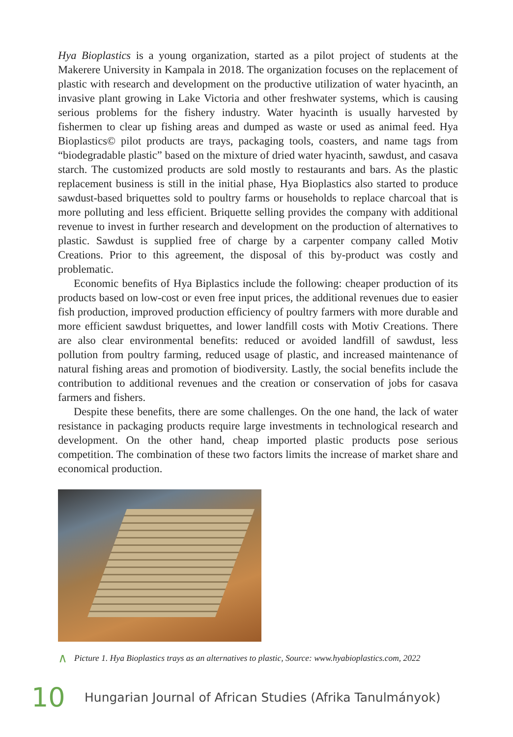Hya Bioplastics is a young organization, started as a pilot project of students at the Makerere University in Kampala in 2018. The organization focuses on the replace­ment of plastic with research and development on the productive utilization of water hyacinth, an invasive plant growing in Lake Victoria and other freshwater systems, which is causing serious problems for the fishery industry. Water hyacinth is usu­ally harvested by fishermen to clear up fishing areas and dumped as waste or used as animal feed. Hya Bioplastics© pilot products are trays, packaging tools, coasters, and name tags from “biodegradable plastic” based on the mixture of dried water hyacinth, sawdust, and casava starch. The customized products are sold mostly to restaurants and bars. As the plastic replacement business is still in the initial phase, Hya Bioplastics also started to produce sawdust-based briquettes sold to poultry farms or households to replace charcoal that is more polluting and less efficient. Briquette selling provides the company with additional revenue to invest in further research and development on the production of alternatives to plastic. Sawdust is supplied free of charge by a carpenter company called Motiv Creations. Prior to this agreement, the disposal of this by-product was costly and problematic.
Economic benefits of Hya Biplastics include the following: cheaper production of its products based on low-cost or even free input prices, the additional revenues due to easier fish production, improved production efficiency of poultry farmers with more durable and more efficient sawdust briquettes, and lower landfill costs with Motiv Creations. There are also clear environmental benefits: reduced or avoided landfill of sawdust, less pollution from poultry farming, reduced usage of plastic, and increased maintenance of natural fishing areas and promotion of biodiversity. Lastly, the social benefits include the contribution to additional revenues and the creation or conservation of jobs for casava farmers and fishers.
Despite these benefits, there are some challenges. On the one hand, the lack of water resistance in packaging products require large investments in technological research and development. On the other hand, cheap imported plastic products pose serious competition. The combination of these two factors limits the increase of market share and economical production.
∧ Picture 1. Hya Bioplastics trays as an alternatives to plastic, Source: www.hyabioplastics.com, 2022
10 Hungarian Journal of African Studies (Afrika Tanulmányok)